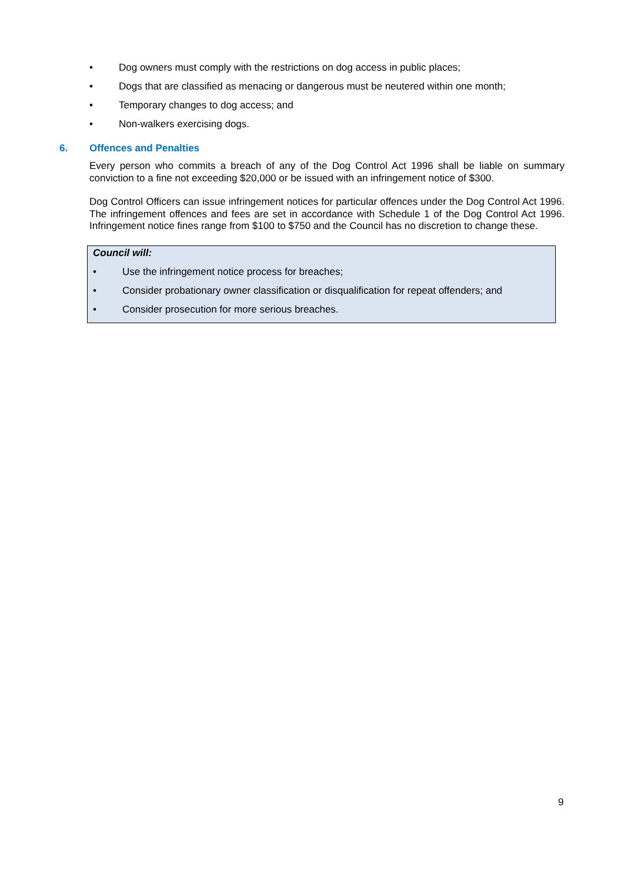• Dog owners must comply with the restrictions on dog access in public places;
• Dogs that are classified as menacing or dangerous must be neutered within one month;
• Temporary changes to dog access; and
• Non-walkers exercising dogs.
6. Offences and Penalties
Every person who commits a breach of any of the Dog Control Act 1996 shall be liable on summary conviction to a fine not exceeding $20,000 or be issued with an infringement notice of $300.
Dog Control Officers can issue infringement notices for particular offences under the Dog Control Act 1996. The infringement offences and fees are set in accordance with Schedule 1 of the Dog Control Act 1996. Infringement notice fines range from $100 to $750 and the Council has no discretion to change these.
Council will:
• Use the infringement notice process for breaches;
• Consider probationary owner classification or disqualification for repeat offenders; and
• Consider prosecution for more serious breaches.
9